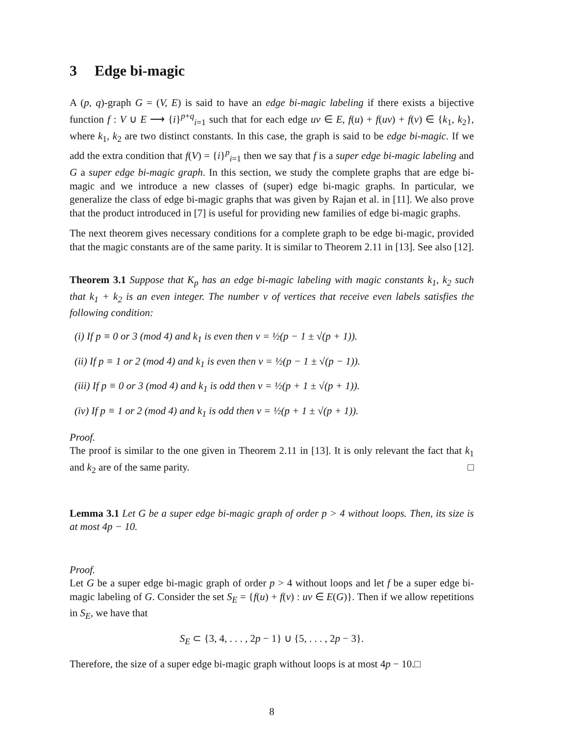3 Edge bi-magic
A (p, q)-graph G = (V, E) is said to have an edge bi-magic labeling if there exists a bijective function f : V ∪ E ⟶ {i}<sup>p+q</sup><sub>i=1</sub> such that for each edge uv ∈ E, f(u) + f(uv) + f(v) ∈ {k<sub>1</sub>, k<sub>2</sub>}, where k<sub>1</sub>, k<sub>2</sub> are two distinct constants. In this case, the graph is said to be edge bi-magic. If we add the extra condition that f(V) = {i}<sup>p</sup><sub>i=1</sub> then we say that f is a super edge bi-magic labeling and G a super edge bi-magic graph. In this section, we study the complete graphs that are edge bi-magic and we introduce a new classes of (super) edge bi-magic graphs. In particular, we generalize the class of edge bi-magic graphs that was given by Rajan et al. in [11]. We also prove that the product introduced in [7] is useful for providing new families of edge bi-magic graphs.
The next theorem gives necessary conditions for a complete graph to be edge bi-magic, provided that the magic constants are of the same parity. It is similar to Theorem 2.11 in [13]. See also [12].
Theorem 3.1 Suppose that K<sub>p</sub> has an edge bi-magic labeling with magic constants k<sub>1</sub>, k<sub>2</sub> such that k<sub>1</sub> + k<sub>2</sub> is an even integer. The number ν of vertices that receive even labels satisfies the following condition:
(i) If p ≡ 0 or 3 (mod 4) and k<sub>1</sub> is even then ν = ½(p − 1 ± √(p + 1)).
(ii) If p ≡ 1 or 2 (mod 4) and k<sub>1</sub> is even then ν = ½(p − 1 ± √(p − 1)).
(iii) If p ≡ 0 or 3 (mod 4) and k<sub>1</sub> is odd then ν = ½(p + 1 ± √(p + 1)).
(iv) If p ≡ 1 or 2 (mod 4) and k<sub>1</sub> is odd then ν = ½(p + 1 ± √(p + 1)).
Proof.
The proof is similar to the one given in Theorem 2.11 in [13]. It is only relevant the fact that k<sub>1</sub> and k<sub>2</sub> are of the same parity. □
Lemma 3.1 Let G be a super edge bi-magic graph of order p > 4 without loops. Then, its size is at most 4p − 10.
Proof.
Let G be a super edge bi-magic graph of order p > 4 without loops and let f be a super edge bi-magic labeling of G. Consider the set S<sub>E</sub> = {f(u) + f(v) : uv ∈ E(G)}. Then if we allow repetitions in S<sub>E</sub>, we have that
S<sub>E</sub> ⊂ {3, 4, . . . , 2p − 1} ∪ {5, . . . , 2p − 3}.
Therefore, the size of a super edge bi-magic graph without loops is at most 4p − 10.□
8